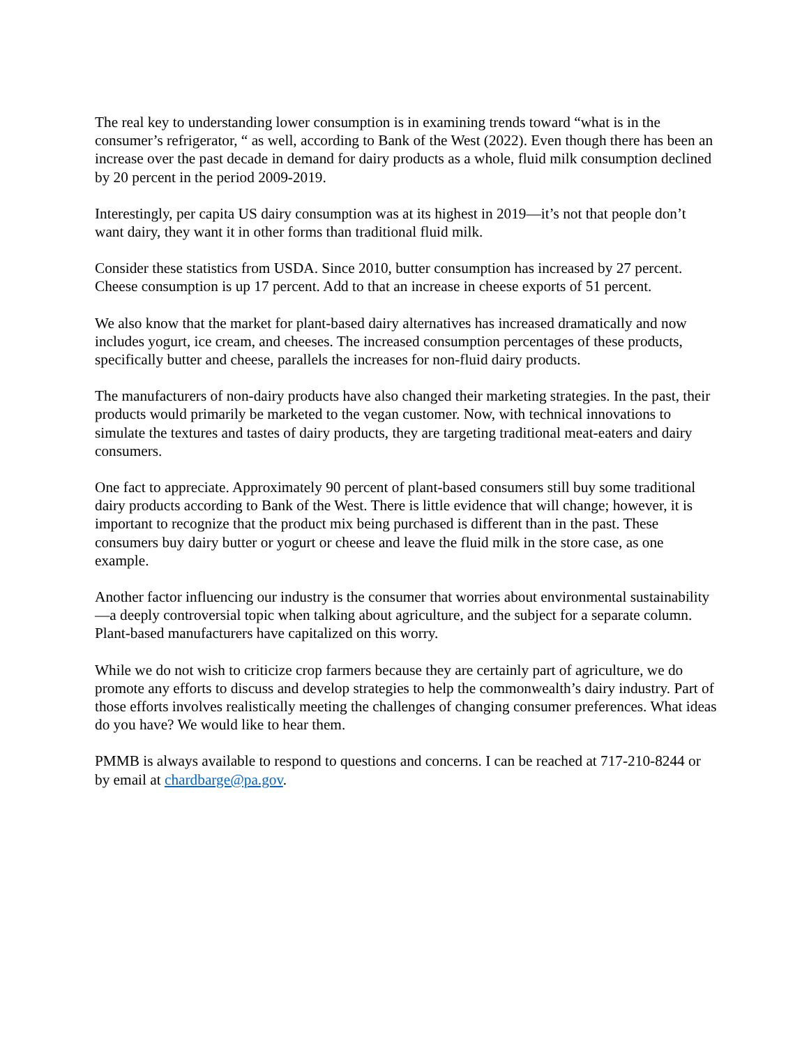The real key to understanding lower consumption is in examining trends toward “what is in the consumer’s refrigerator, “ as well, according to Bank of the West (2022). Even though there has been an increase over the past decade in demand for dairy products as a whole, fluid milk consumption declined by 20 percent in the period 2009-2019.
Interestingly, per capita US dairy consumption was at its highest in 2019—it’s not that people don’t want dairy, they want it in other forms than traditional fluid milk.
Consider these statistics from USDA. Since 2010, butter consumption has increased by 27 percent. Cheese consumption is up 17 percent. Add to that an increase in cheese exports of 51 percent.
We also know that the market for plant-based dairy alternatives has increased dramatically and now includes yogurt, ice cream, and cheeses. The increased consumption percentages of these products, specifically butter and cheese, parallels the increases for non-fluid dairy products.
The manufacturers of non-dairy products have also changed their marketing strategies. In the past, their products would primarily be marketed to the vegan customer. Now, with technical innovations to simulate the textures and tastes of dairy products, they are targeting traditional meat-eaters and dairy consumers.
One fact to appreciate. Approximately 90 percent of plant-based consumers still buy some traditional dairy products according to Bank of the West. There is little evidence that will change; however, it is important to recognize that the product mix being purchased is different than in the past. These consumers buy dairy butter or yogurt or cheese and leave the fluid milk in the store case, as one example.
Another factor influencing our industry is the consumer that worries about environmental sustainability—a deeply controversial topic when talking about agriculture, and the subject for a separate column. Plant-based manufacturers have capitalized on this worry.
While we do not wish to criticize crop farmers because they are certainly part of agriculture, we do promote any efforts to discuss and develop strategies to help the commonwealth’s dairy industry. Part of those efforts involves realistically meeting the challenges of changing consumer preferences. What ideas do you have? We would like to hear them.
PMMB is always available to respond to questions and concerns. I can be reached at 717-210-8244 or by email at chardbarge@pa.gov.